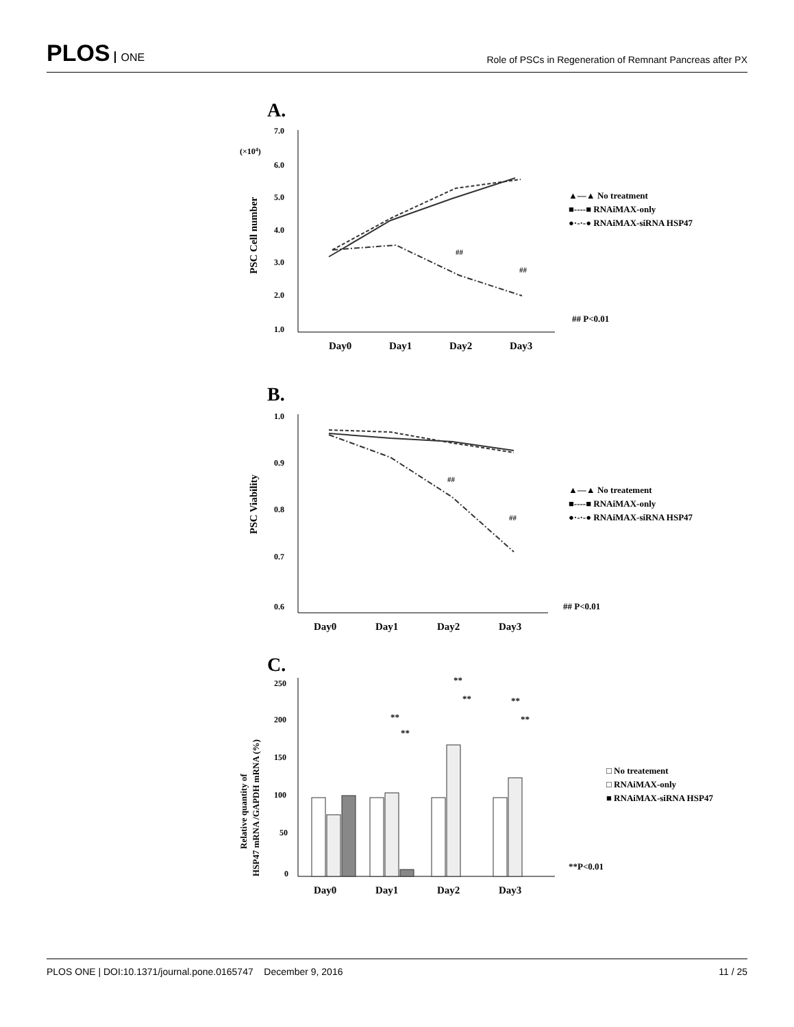PLOS ONE
Role of PSCs in Regeneration of Remnant Pancreas after PX
A.
(×104)
7.0
6.0
5.0
4.0
3.0
2.0
1.0
PSC Cell number
Day0
Day1
Day2
Day3
##
##
▲—▲ No treatment
■----■ RNAiMAX-only
●·-·-● RNAiMAX-siRNA HSP47
## P<0.01
B.
1.0
0.9
0.8
0.7
0.6
PSC Viability
Day0
Day1
Day2
Day3
##
##
▲—▲ No treatement
■----■ RNAiMAX-only
●·-·-● RNAiMAX-siRNA HSP47
## P<0.01
C.
250
200
150
100
50
0
Relative quantity of
HSP47 mRNA /GAPDH mRNA (%)
Day0
Day1
Day2
Day3
**
**
**
**
**
**
□ No treatement
□ RNAiMAX-only
■ RNAiMAX-siRNA HSP47
**P<0.01
PLOS ONE | DOI:10.1371/journal.pone.0165747 December 9, 2016
11 / 25